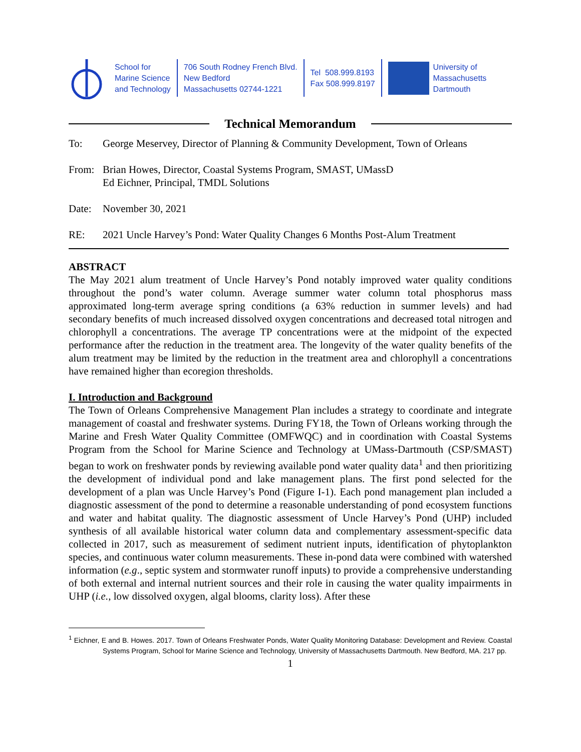School for
Marine Science
and Technology
706 South Rodney French Blvd.
New Bedford
Massachusetts 02744-1221
Tel 508.999.8193
Fax 508.999.8197
University of
Massachusetts
Dartmouth
Technical Memorandum
To: George Meservey, Director of Planning & Community Development, Town of Orleans
From: Brian Howes, Director, Coastal Systems Program, SMAST, UMassD
Ed Eichner, Principal, TMDL Solutions
Date: November 30, 2021
RE: 2021 Uncle Harvey’s Pond: Water Quality Changes 6 Months Post-Alum Treatment
ABSTRACT
The May 2021 alum treatment of Uncle Harvey’s Pond notably improved water quality conditions throughout the pond’s water column. Average summer water column total phosphorus mass approximated long-term average spring conditions (a 63% reduction in summer levels) and had secondary benefits of much increased dissolved oxygen concentrations and decreased total nitrogen and chlorophyll a concentrations. The average TP concentrations were at the midpoint of the expected performance after the reduction in the treatment area. The longevity of the water quality benefits of the alum treatment may be limited by the reduction in the treatment area and chlorophyll a concentrations have remained higher than ecoregion thresholds.
I. Introduction and Background
The Town of Orleans Comprehensive Management Plan includes a strategy to coordinate and integrate management of coastal and freshwater systems. During FY18, the Town of Orleans working through the Marine and Fresh Water Quality Committee (OMFWQC) and in coordination with Coastal Systems Program from the School for Marine Science and Technology at UMass-Dartmouth (CSP/SMAST) began to work on freshwater ponds by reviewing available pond water quality data<sup>1</sup> and then prioritizing the development of individual pond and lake management plans. The first pond selected for the development of a plan was Uncle Harvey’s Pond (Figure I-1). Each pond management plan included a diagnostic assessment of the pond to determine a reasonable understanding of pond ecosystem functions and water and habitat quality. The diagnostic assessment of Uncle Harvey’s Pond (UHP) included synthesis of all available historical water column data and complementary assessment-specific data collected in 2017, such as measurement of sediment nutrient inputs, identification of phytoplankton species, and continuous water column measurements. These in-pond data were combined with watershed information (e.g., septic system and stormwater runoff inputs) to provide a comprehensive understanding of both external and internal nutrient sources and their role in causing the water quality impairments in UHP (i.e., low dissolved oxygen, algal blooms, clarity loss). After these
<sup>1</sup> Eichner, E and B. Howes. 2017. Town of Orleans Freshwater Ponds, Water Quality Monitoring Database: Development and Review. Coastal Systems Program, School for Marine Science and Technology, University of Massachusetts Dartmouth. New Bedford, MA. 217 pp.
1